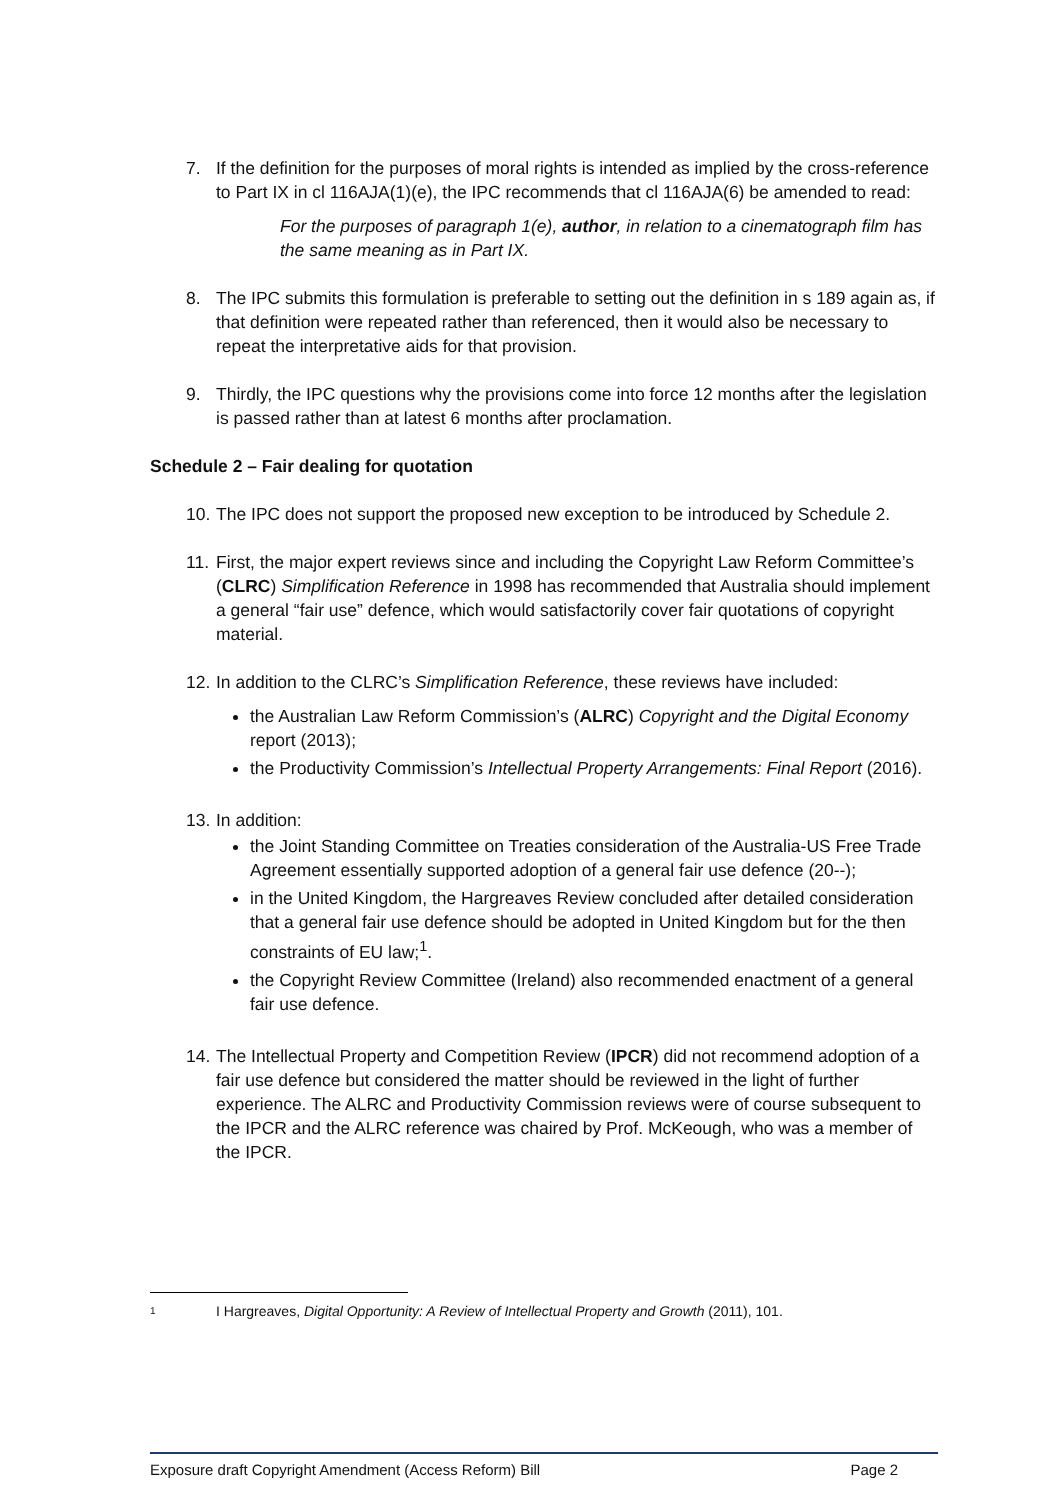7. If the definition for the purposes of moral rights is intended as implied by the cross-reference to Part IX in cl 116AJA(1)(e), the IPC recommends that cl 116AJA(6) be amended to read:
For the purposes of paragraph 1(e), author, in relation to a cinematograph film has the same meaning as in Part IX.
8. The IPC submits this formulation is preferable to setting out the definition in s 189 again as, if that definition were repeated rather than referenced, then it would also be necessary to repeat the interpretative aids for that provision.
9. Thirdly, the IPC questions why the provisions come into force 12 months after the legislation is passed rather than at latest 6 months after proclamation.
Schedule 2 – Fair dealing for quotation
10. The IPC does not support the proposed new exception to be introduced by Schedule 2.
11. First, the major expert reviews since and including the Copyright Law Reform Committee’s (CLRC) Simplification Reference in 1998 has recommended that Australia should implement a general “fair use” defence, which would satisfactorily cover fair quotations of copyright material.
12. In addition to the CLRC’s Simplification Reference, these reviews have included:
the Australian Law Reform Commission’s (ALRC) Copyright and the Digital Economy report (2013);
the Productivity Commission’s Intellectual Property Arrangements: Final Report (2016).
13. In addition:
the Joint Standing Committee on Treaties consideration of the Australia-US Free Trade Agreement essentially supported adoption of a general fair use defence (20--);
in the United Kingdom, the Hargreaves Review concluded after detailed consideration that a general fair use defence should be adopted in United Kingdom but for the then constraints of EU law;<sup>1</sup>.
the Copyright Review Committee (Ireland) also recommended enactment of a general fair use defence.
14. The Intellectual Property and Competition Review (IPCR) did not recommend adoption of a fair use defence but considered the matter should be reviewed in the light of further experience. The ALRC and Productivity Commission reviews were of course subsequent to the IPCR and the ALRC reference was chaired by Prof. McKeough, who was a member of the IPCR.
1 I Hargreaves, Digital Opportunity: A Review of Intellectual Property and Growth (2011), 101.
Exposure draft Copyright Amendment (Access Reform) Bill Page 2